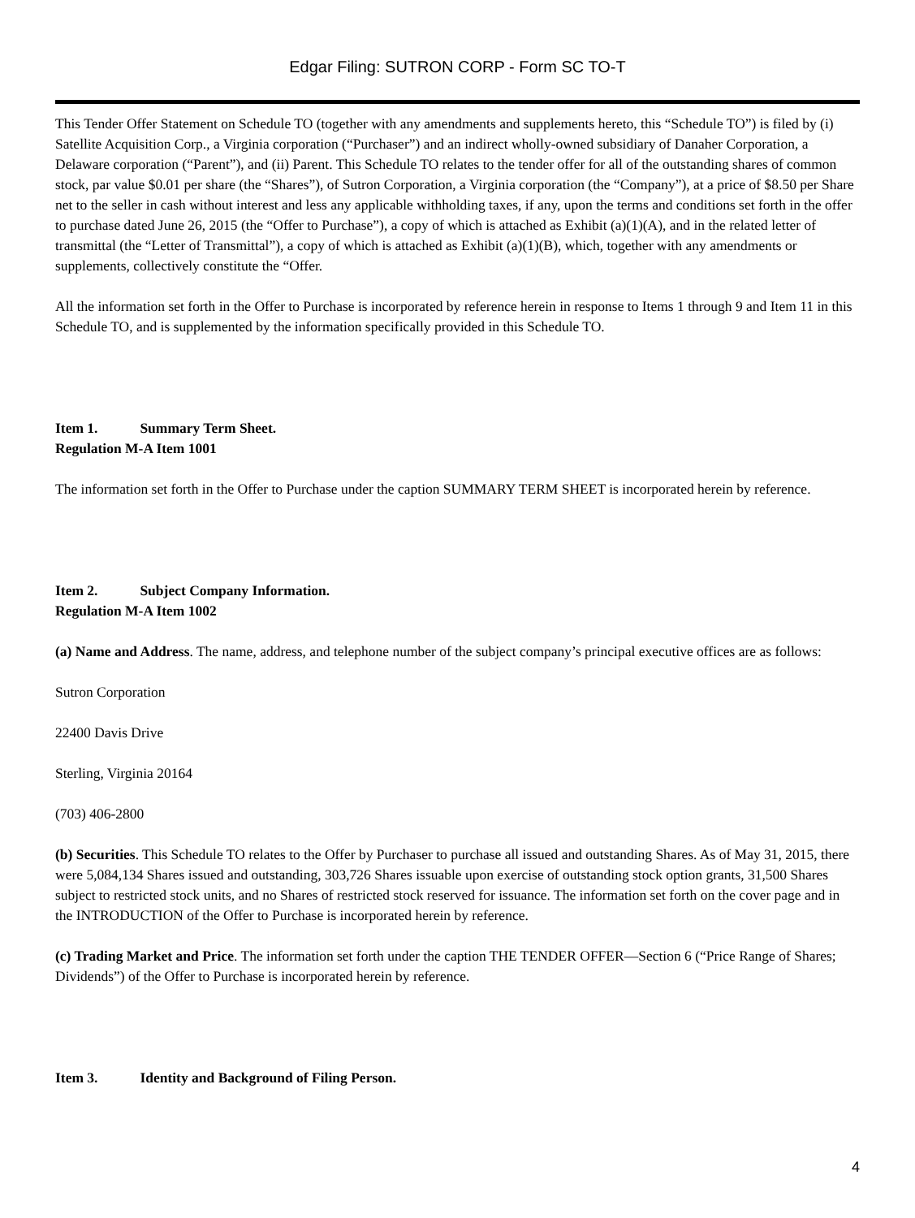Edgar Filing: SUTRON CORP - Form SC TO-T
This Tender Offer Statement on Schedule TO (together with any amendments and supplements hereto, this “Schedule TO”) is filed by (i) Satellite Acquisition Corp., a Virginia corporation (“Purchaser”) and an indirect wholly-owned subsidiary of Danaher Corporation, a Delaware corporation (“Parent”), and (ii) Parent. This Schedule TO relates to the tender offer for all of the outstanding shares of common stock, par value $0.01 per share (the “Shares”), of Sutron Corporation, a Virginia corporation (the “Company”), at a price of $8.50 per Share net to the seller in cash without interest and less any applicable withholding taxes, if any, upon the terms and conditions set forth in the offer to purchase dated June 26, 2015 (the “Offer to Purchase”), a copy of which is attached as Exhibit (a)(1)(A), and in the related letter of transmittal (the “Letter of Transmittal”), a copy of which is attached as Exhibit (a)(1)(B), which, together with any amendments or supplements, collectively constitute the “Offer.
All the information set forth in the Offer to Purchase is incorporated by reference herein in response to Items 1 through 9 and Item 11 in this Schedule TO, and is supplemented by the information specifically provided in this Schedule TO.
Item 1. Summary Term Sheet.
Regulation M-A Item 1001
The information set forth in the Offer to Purchase under the caption SUMMARY TERM SHEET is incorporated herein by reference.
Item 2. Subject Company Information.
Regulation M-A Item 1002
(a) Name and Address. The name, address, and telephone number of the subject company’s principal executive offices are as follows:
Sutron Corporation
22400 Davis Drive
Sterling, Virginia 20164
(703) 406-2800
(b) Securities. This Schedule TO relates to the Offer by Purchaser to purchase all issued and outstanding Shares. As of May 31, 2015, there were 5,084,134 Shares issued and outstanding, 303,726 Shares issuable upon exercise of outstanding stock option grants, 31,500 Shares subject to restricted stock units, and no Shares of restricted stock reserved for issuance. The information set forth on the cover page and in the INTRODUCTION of the Offer to Purchase is incorporated herein by reference.
(c) Trading Market and Price. The information set forth under the caption THE TENDER OFFER—Section 6 (“Price Range of Shares; Dividends”) of the Offer to Purchase is incorporated herein by reference.
Item 3. Identity and Background of Filing Person.
4